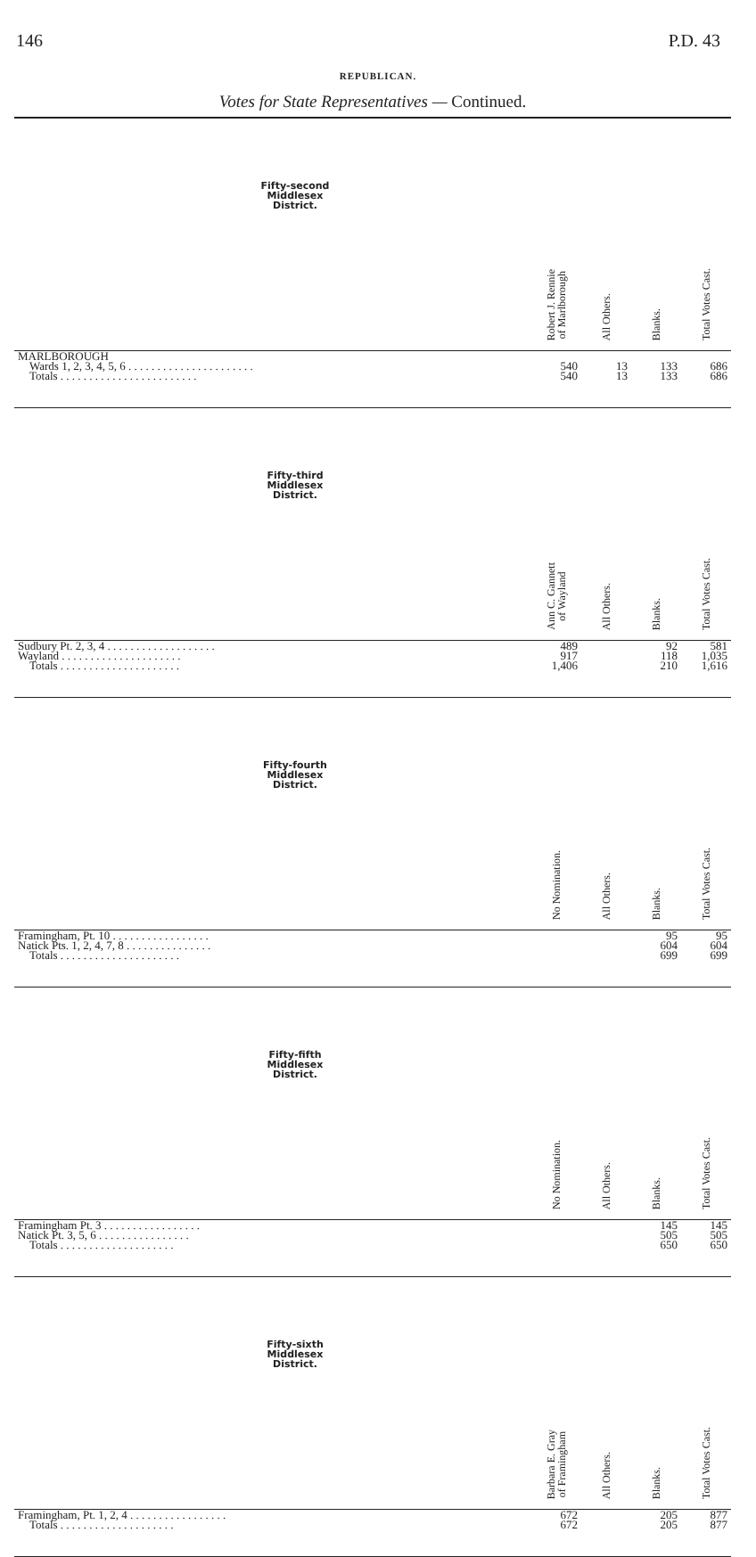146 P.D. 43
REPUBLICAN.
Votes for State Representatives — Continued.
| Fifty-second Middlesex District. | Robert J. Rennie of Marlborough | All Others. | Blanks. | Total Votes Cast. |
| --- | --- | --- | --- | --- |
| MARLBOROUGH | | | | |
| Wards 1, 2, 3, 4, 5, 6 . . . . . . . . . . . . . . . . . . . . . . | 540 | 13 | 133 | 686 |
| Totals . . . . . . . . . . . . . . . . . . . . . . . . | 540 | 13 | 133 | 686 |
| Fifty-third Middlesex District. | Ann C. Gannett of Wayland | All Others. | Blanks. | Total Votes Cast. |
| Sudbury Pt. 2, 3, 4 . . . . . . . . . . . . . . . . . . . | 489 | | 92 | 581 |
| Wayland . . . . . . . . . . . . . . . . . . . . . | 917 | | 118 | 1,035 |
| Totals . . . . . . . . . . . . . . . . . . . . . | 1,406 | | 210 | 1,616 |
| Fifty-fourth Middlesex District. | No Nomination. | All Others. | Blanks. | Total Votes Cast. |
| Framingham, Pt. 10 . . . . . . . . . . . . . . . . . | | | 95 | 95 |
| Natick Pts. 1, 2, 4, 7, 8 . . . . . . . . . . . . . . . | | | 604 | 604 |
| Totals . . . . . . . . . . . . . . . . . . . . . | | | 699 | 699 |
| Fifty-fifth Middlesex District. | No Nomination. | All Others. | Blanks. | Total Votes Cast. |
| Framingham Pt. 3 . . . . . . . . . . . . . . . . . | | | 145 | 145 |
| Natick Pt. 3, 5, 6 . . . . . . . . . . . . . . . . | | | 505 | 505 |
| Totals . . . . . . . . . . . . . . . . . . . . | | | 650 | 650 |
| Fifty-sixth Middlesex District. | Barbara E. Gray of Framingham | All Others. | Blanks. | Total Votes Cast. |
| Framingham, Pt. 1, 2, 4 . . . . . . . . . . . . . . . . . | 672 | | 205 | 877 |
| Totals . . . . . . . . . . . . . . . . . . . . | 672 | | 205 | 877 |